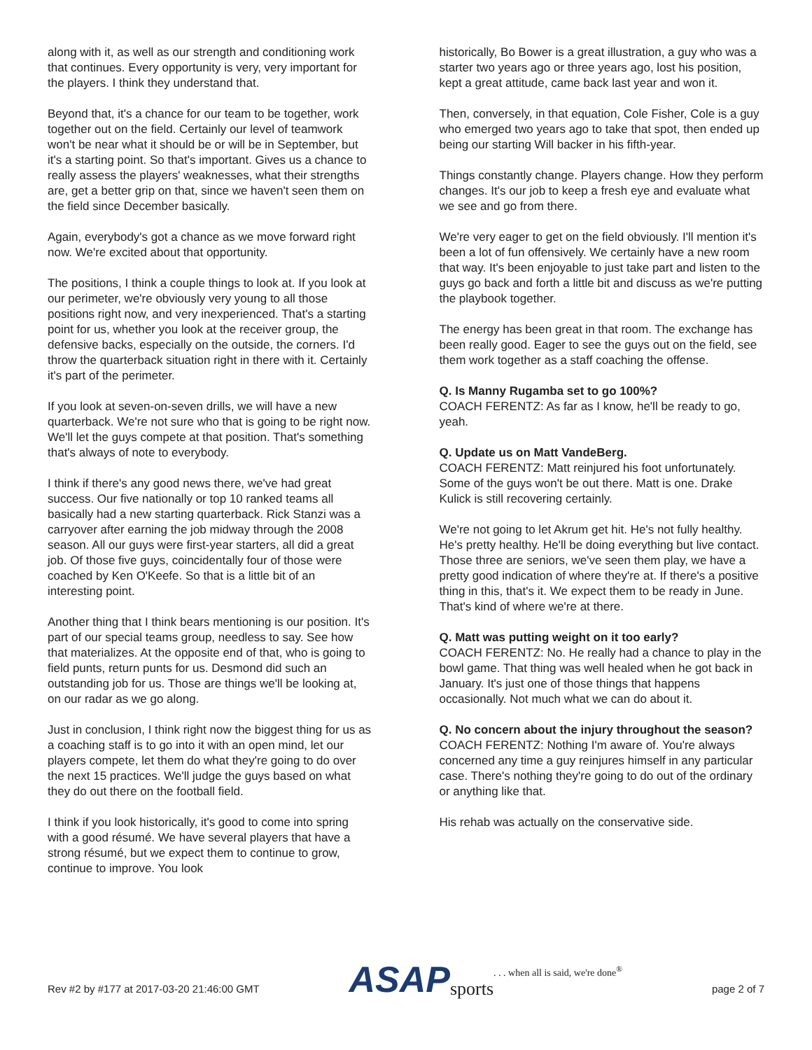along with it, as well as our strength and conditioning work that continues. Every opportunity is very, very important for the players. I think they understand that.
Beyond that, it's a chance for our team to be together, work together out on the field. Certainly our level of teamwork won't be near what it should be or will be in September, but it's a starting point. So that's important. Gives us a chance to really assess the players' weaknesses, what their strengths are, get a better grip on that, since we haven't seen them on the field since December basically.
Again, everybody's got a chance as we move forward right now. We're excited about that opportunity.
The positions, I think a couple things to look at. If you look at our perimeter, we're obviously very young to all those positions right now, and very inexperienced. That's a starting point for us, whether you look at the receiver group, the defensive backs, especially on the outside, the corners. I'd throw the quarterback situation right in there with it. Certainly it's part of the perimeter.
If you look at seven-on-seven drills, we will have a new quarterback. We're not sure who that is going to be right now. We'll let the guys compete at that position. That's something that's always of note to everybody.
I think if there's any good news there, we've had great success. Our five nationally or top 10 ranked teams all basically had a new starting quarterback. Rick Stanzi was a carryover after earning the job midway through the 2008 season. All our guys were first-year starters, all did a great job. Of those five guys, coincidentally four of those were coached by Ken O'Keefe. So that is a little bit of an interesting point.
Another thing that I think bears mentioning is our position. It's part of our special teams group, needless to say. See how that materializes. At the opposite end of that, who is going to field punts, return punts for us. Desmond did such an outstanding job for us. Those are things we'll be looking at, on our radar as we go along.
Just in conclusion, I think right now the biggest thing for us as a coaching staff is to go into it with an open mind, let our players compete, let them do what they're going to do over the next 15 practices. We'll judge the guys based on what they do out there on the football field.
I think if you look historically, it's good to come into spring with a good résumé. We have several players that have a strong résumé, but we expect them to continue to grow, continue to improve. You look
historically, Bo Bower is a great illustration, a guy who was a starter two years ago or three years ago, lost his position, kept a great attitude, came back last year and won it.
Then, conversely, in that equation, Cole Fisher, Cole is a guy who emerged two years ago to take that spot, then ended up being our starting Will backer in his fifth-year.
Things constantly change. Players change. How they perform changes. It's our job to keep a fresh eye and evaluate what we see and go from there.
We're very eager to get on the field obviously. I'll mention it's been a lot of fun offensively. We certainly have a new room that way. It's been enjoyable to just take part and listen to the guys go back and forth a little bit and discuss as we're putting the playbook together.
The energy has been great in that room. The exchange has been really good. Eager to see the guys out on the field, see them work together as a staff coaching the offense.
Q. Is Manny Rugamba set to go 100%?
COACH FERENTZ: As far as I know, he'll be ready to go, yeah.
Q. Update us on Matt VandeBerg.
COACH FERENTZ: Matt reinjured his foot unfortunately. Some of the guys won't be out there. Matt is one. Drake Kulick is still recovering certainly.
We're not going to let Akrum get hit. He's not fully healthy. He's pretty healthy. He'll be doing everything but live contact. Those three are seniors, we've seen them play, we have a pretty good indication of where they're at. If there's a positive thing in this, that's it. We expect them to be ready in June. That's kind of where we're at there.
Q. Matt was putting weight on it too early?
COACH FERENTZ: No. He really had a chance to play in the bowl game. That thing was well healed when he got back in January. It's just one of those things that happens occasionally. Not much what we can do about it.
Q. No concern about the injury throughout the season?
COACH FERENTZ: Nothing I'm aware of. You're always concerned any time a guy reinjures himself in any particular case. There's nothing they're going to do out of the ordinary or anything like that.
His rehab was actually on the conservative side.
Rev #2 by #177 at 2017-03-20 21:46:00 GMT ASAP sports . . . when all is said, we're done<sup>®</sup> page 2 of 7